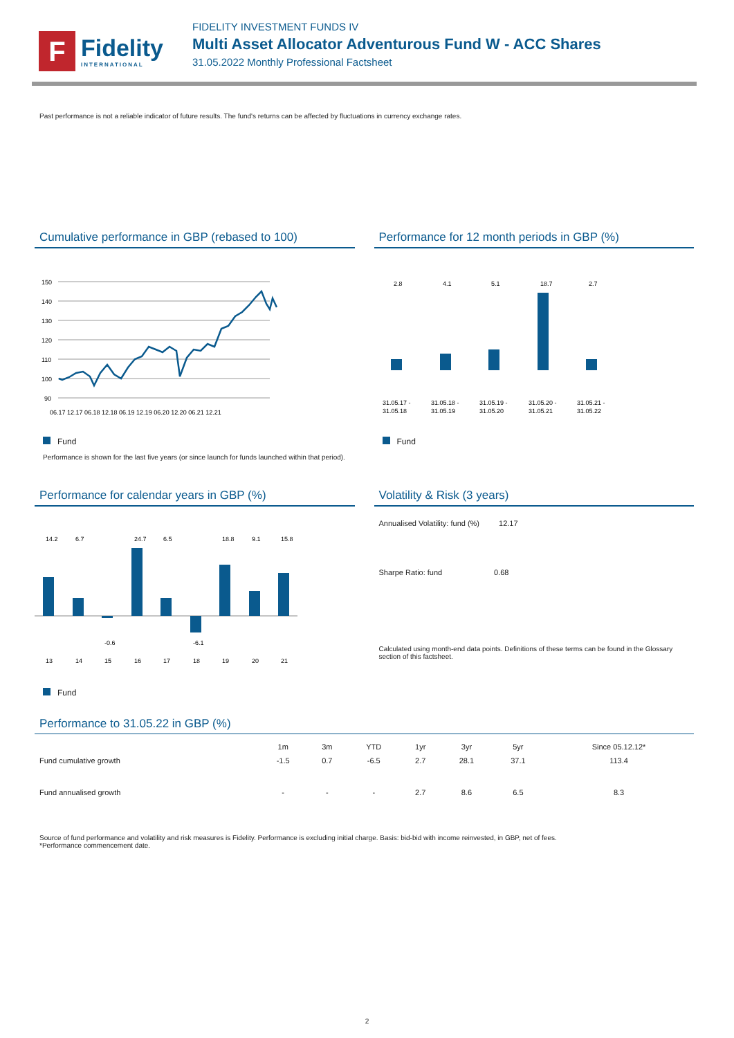F
Fidelity
INTERNATIONAL
FIDELITY INVESTMENT FUNDS IV
Multi Asset Allocator Adventurous Fund W - ACC Shares
31.05.2022 Monthly Professional Factsheet
Past performance is not a reliable indicator of future results. The fund's returns can be affected by fluctuations in currency exchange rates.
Cumulative performance in GBP (rebased to 100)
150
140
130
120
110
100
90
06.17 12.17 06.18 12.18 06.19 12.19 06.20 12.20 06.21 12.21
Fund
Performance is shown for the last five years (or since launch for funds launched within that period).
Performance for 12 month periods in GBP (%)
2.8
4.1
5.1
18.7
2.7
31.05.17 -
31.05.18 -
31.05.19 -
31.05.20 -
31.05.21 -
31.05.18
31.05.19
31.05.20
31.05.21
31.05.22
Fund
Performance for calendar years in GBP (%)
13
14
15
16
17
18
19
20
21
14.2
6.7
-0.6
24.7
6.5
-6.1
18.8
9.1
15.8
Fund
Volatility & Risk (3 years)
| Annualised Volatility: fund (%) | 12.17 |
| Sharpe Ratio: fund | 0.68 |
Calculated using month-end data points. Definitions of these terms can be found in the Glossary section of this factsheet.
Performance to 31.05.22 in GBP (%)
| | 1m | 3m | YTD | 1yr | 3yr | 5yr | Since 05.12.12* |
| --- | --- | --- | --- | --- | --- | --- | --- |
| Fund cumulative growth | -1.5 | 0.7 | -6.5 | 2.7 | 28.1 | 37.1 | 113.4 |
| Fund annualised growth | - | - | - | 2.7 | 8.6 | 6.5 | 8.3 |
Source of fund performance and volatility and risk measures is Fidelity. Performance is excluding initial charge. Basis: bid-bid with income reinvested, in GBP, net of fees.
*Performance commencement date.
2